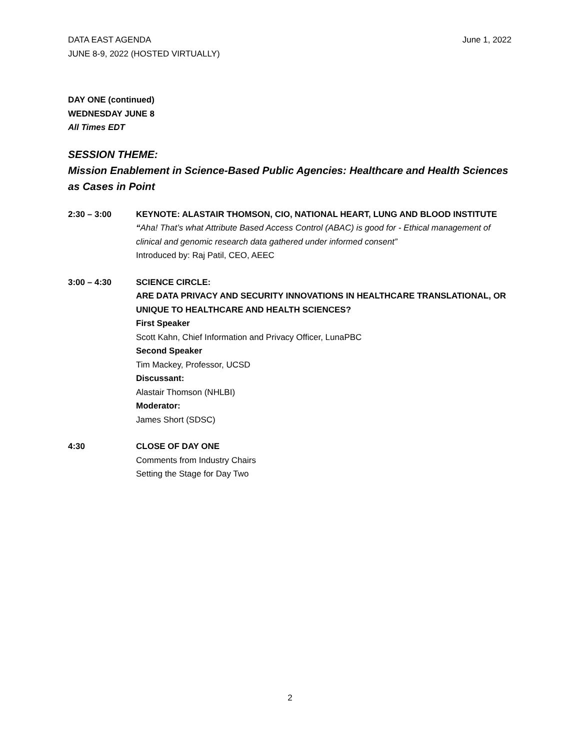DATA EAST AGENDA
JUNE 8-9, 2022 (HOSTED VIRTUALLY)
June 1, 2022
DAY ONE (continued)
WEDNESDAY JUNE 8
All Times EDT
SESSION THEME:
Mission Enablement in Science-Based Public Agencies: Healthcare and Health Sciences as Cases in Point
2:30 – 3:00 KEYNOTE: ALASTAIR THOMSON, CIO, NATIONAL HEART, LUNG AND BLOOD INSTITUTE
“Aha! That’s what Attribute Based Access Control (ABAC) is good for - Ethical management of clinical and genomic research data gathered under informed consent”
Introduced by: Raj Patil, CEO, AEEC
3:00 – 4:30 SCIENCE CIRCLE:
ARE DATA PRIVACY AND SECURITY INNOVATIONS IN HEALTHCARE TRANSLATIONAL, OR UNIQUE TO HEALTHCARE AND HEALTH SCIENCES?
First Speaker
Scott Kahn, Chief Information and Privacy Officer, LunaPBC
Second Speaker
Tim Mackey, Professor, UCSD
Discussant:
Alastair Thomson (NHLBI)
Moderator:
James Short (SDSC)
4:30 CLOSE OF DAY ONE
Comments from Industry Chairs
Setting the Stage for Day Two
2